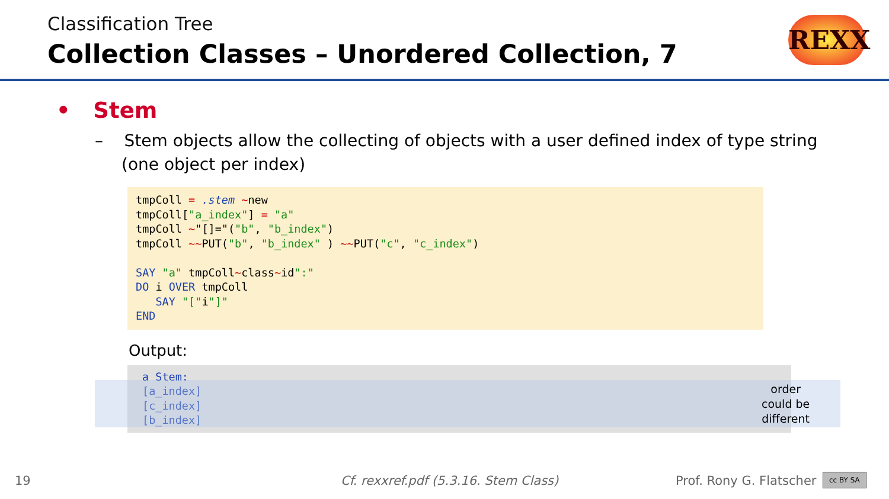Classification Tree
Collection Classes – Unordered Collection, 7
REXX
• Stem
– Stem objects allow the collecting of objects with a user defined index of type string (one object per index)
tmpColl = .stem ~new
tmpColl["a_index"] = "a"
tmpColl ~"[]="("b", "b_index")
tmpColl ~~PUT("b", "b_index" ) ~~PUT("c", "c_index")

SAY "a" tmpColl~class~id":"
DO i OVER tmpColl
   SAY "["i"]"
END
Output:
a Stem:
[a_index]
[c_index]
[b_index]
order
could be
different
19
Cf. rexxref.pdf (5.3.16. Stem Class)
Prof. Rony G. Flatscher cc BY SA